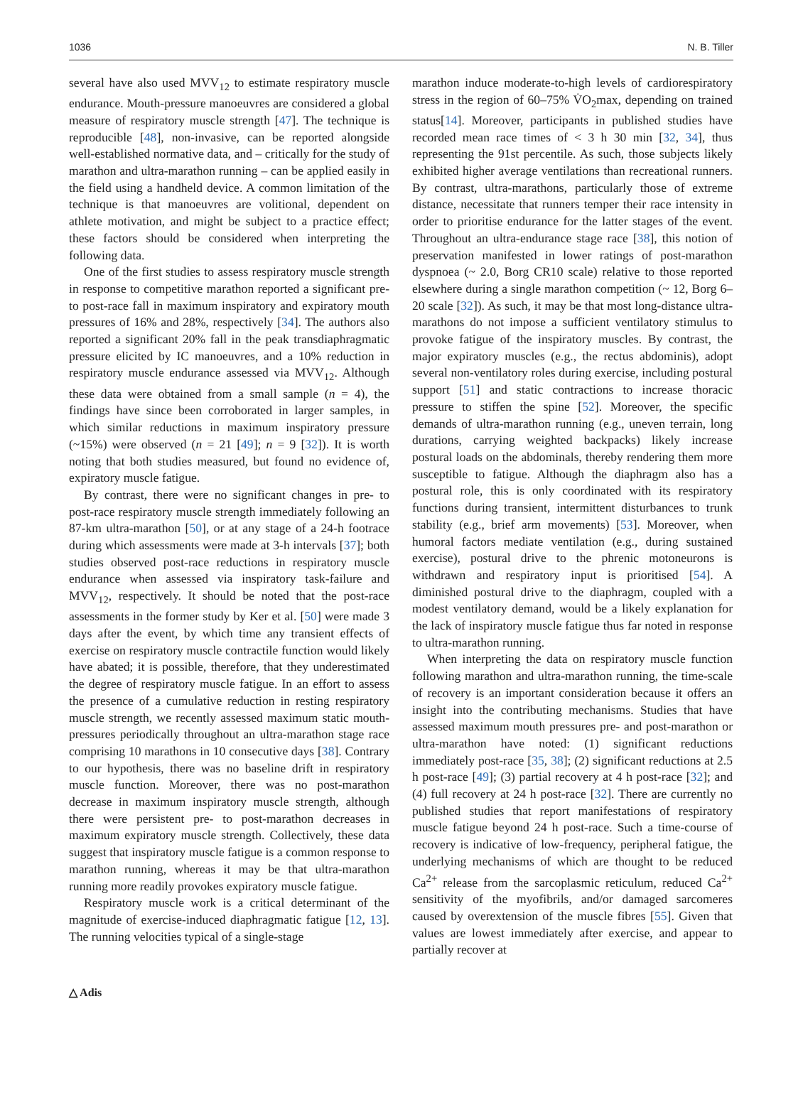1036 N. B. Tiller
several have also used MVV<sub>12</sub> to estimate respiratory muscle endurance. Mouth-pressure manoeuvres are considered a global measure of respiratory muscle strength [47]. The technique is reproducible [48], non-invasive, can be reported alongside well-established normative data, and – critically for the study of marathon and ultra-marathon running – can be applied easily in the field using a handheld device. A common limitation of the technique is that manoeuvres are volitional, dependent on athlete motivation, and might be subject to a practice effect; these factors should be considered when interpreting the following data.
One of the first studies to assess respiratory muscle strength in response to competitive marathon reported a significant pre- to post-race fall in maximum inspiratory and expiratory mouth pressures of 16% and 28%, respectively [34]. The authors also reported a significant 20% fall in the peak transdiaphragmatic pressure elicited by IC manoeuvres, and a 10% reduction in respiratory muscle endurance assessed via MVV<sub>12</sub>. Although these data were obtained from a small sample (n = 4), the findings have since been corroborated in larger samples, in which similar reductions in maximum inspiratory pressure (~15%) were observed (n = 21 [49]; n = 9 [32]). It is worth noting that both studies measured, but found no evidence of, expiratory muscle fatigue.
By contrast, there were no significant changes in pre- to post-race respiratory muscle strength immediately following an 87-km ultra-marathon [50], or at any stage of a 24-h footrace during which assessments were made at 3-h intervals [37]; both studies observed post-race reductions in respiratory muscle endurance when assessed via inspiratory task-failure and MVV<sub>12</sub>, respectively. It should be noted that the post-race assessments in the former study by Ker et al. [50] were made 3 days after the event, by which time any transient effects of exercise on respiratory muscle contractile function would likely have abated; it is possible, therefore, that they underestimated the degree of respiratory muscle fatigue. In an effort to assess the presence of a cumulative reduction in resting respiratory muscle strength, we recently assessed maximum static mouth-pressures periodically throughout an ultra-marathon stage race comprising 10 marathons in 10 consecutive days [38]. Contrary to our hypothesis, there was no baseline drift in respiratory muscle function. Moreover, there was no post-marathon decrease in maximum inspiratory muscle strength, although there were persistent pre- to post-marathon decreases in maximum expiratory muscle strength. Collectively, these data suggest that inspiratory muscle fatigue is a common response to marathon running, whereas it may be that ultra-marathon running more readily provokes expiratory muscle fatigue.
Respiratory muscle work is a critical determinant of the magnitude of exercise-induced diaphragmatic fatigue [12, 13]. The running velocities typical of a single-stage
marathon induce moderate-to-high levels of cardiorespiratory stress in the region of 60–75% V̇O<sub>2</sub>max, depending on trained status[14]. Moreover, participants in published studies have recorded mean race times of < 3 h 30 min [32, 34], thus representing the 91st percentile. As such, those subjects likely exhibited higher average ventilations than recreational runners. By contrast, ultra-marathons, particularly those of extreme distance, necessitate that runners temper their race intensity in order to prioritise endurance for the latter stages of the event. Throughout an ultra-endurance stage race [38], this notion of preservation manifested in lower ratings of post-marathon dyspnoea (~ 2.0, Borg CR10 scale) relative to those reported elsewhere during a single marathon competition (~ 12, Borg 6–20 scale [32]). As such, it may be that most long-distance ultra-marathons do not impose a sufficient ventilatory stimulus to provoke fatigue of the inspiratory muscles. By contrast, the major expiratory muscles (e.g., the rectus abdominis), adopt several non-ventilatory roles during exercise, including postural support [51] and static contractions to increase thoracic pressure to stiffen the spine [52]. Moreover, the specific demands of ultra-marathon running (e.g., uneven terrain, long durations, carrying weighted backpacks) likely increase postural loads on the abdominals, thereby rendering them more susceptible to fatigue. Although the diaphragm also has a postural role, this is only coordinated with its respiratory functions during transient, intermittent disturbances to trunk stability (e.g., brief arm movements) [53]. Moreover, when humoral factors mediate ventilation (e.g., during sustained exercise), postural drive to the phrenic motoneurons is withdrawn and respiratory input is prioritised [54]. A diminished postural drive to the diaphragm, coupled with a modest ventilatory demand, would be a likely explanation for the lack of inspiratory muscle fatigue thus far noted in response to ultra-marathon running.
When interpreting the data on respiratory muscle function following marathon and ultra-marathon running, the time-scale of recovery is an important consideration because it offers an insight into the contributing mechanisms. Studies that have assessed maximum mouth pressures pre- and post-marathon or ultra-marathon have noted: (1) significant reductions immediately post-race [35, 38]; (2) significant reductions at 2.5 h post-race [49]; (3) partial recovery at 4 h post-race [32]; and (4) full recovery at 24 h post-race [32]. There are currently no published studies that report manifestations of respiratory muscle fatigue beyond 24 h post-race. Such a time-course of recovery is indicative of low-frequency, peripheral fatigue, the underlying mechanisms of which are thought to be reduced Ca<sup>2+</sup> release from the sarcoplasmic reticulum, reduced Ca<sup>2+</sup> sensitivity of the myofibrils, and/or damaged sarcomeres caused by overextension of the muscle fibres [55]. Given that values are lowest immediately after exercise, and appear to partially recover at
△ Adis